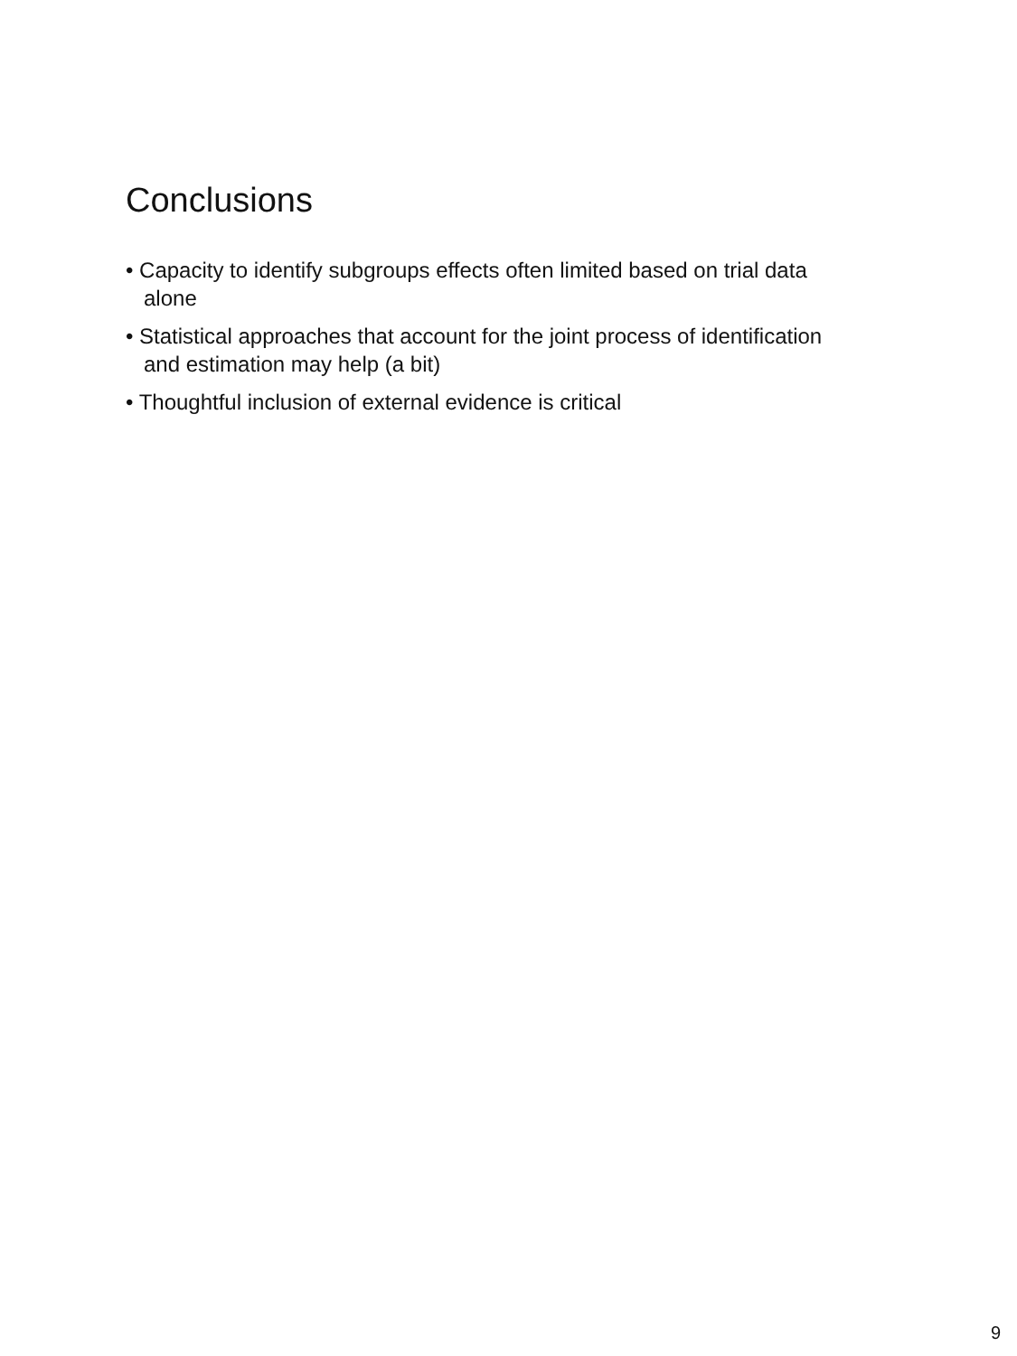Conclusions
• Capacity to identify subgroups effects often limited based on trial data alone
• Statistical approaches that account for the joint process of identification and estimation may help (a bit)
• Thoughtful inclusion of external evidence is critical
9